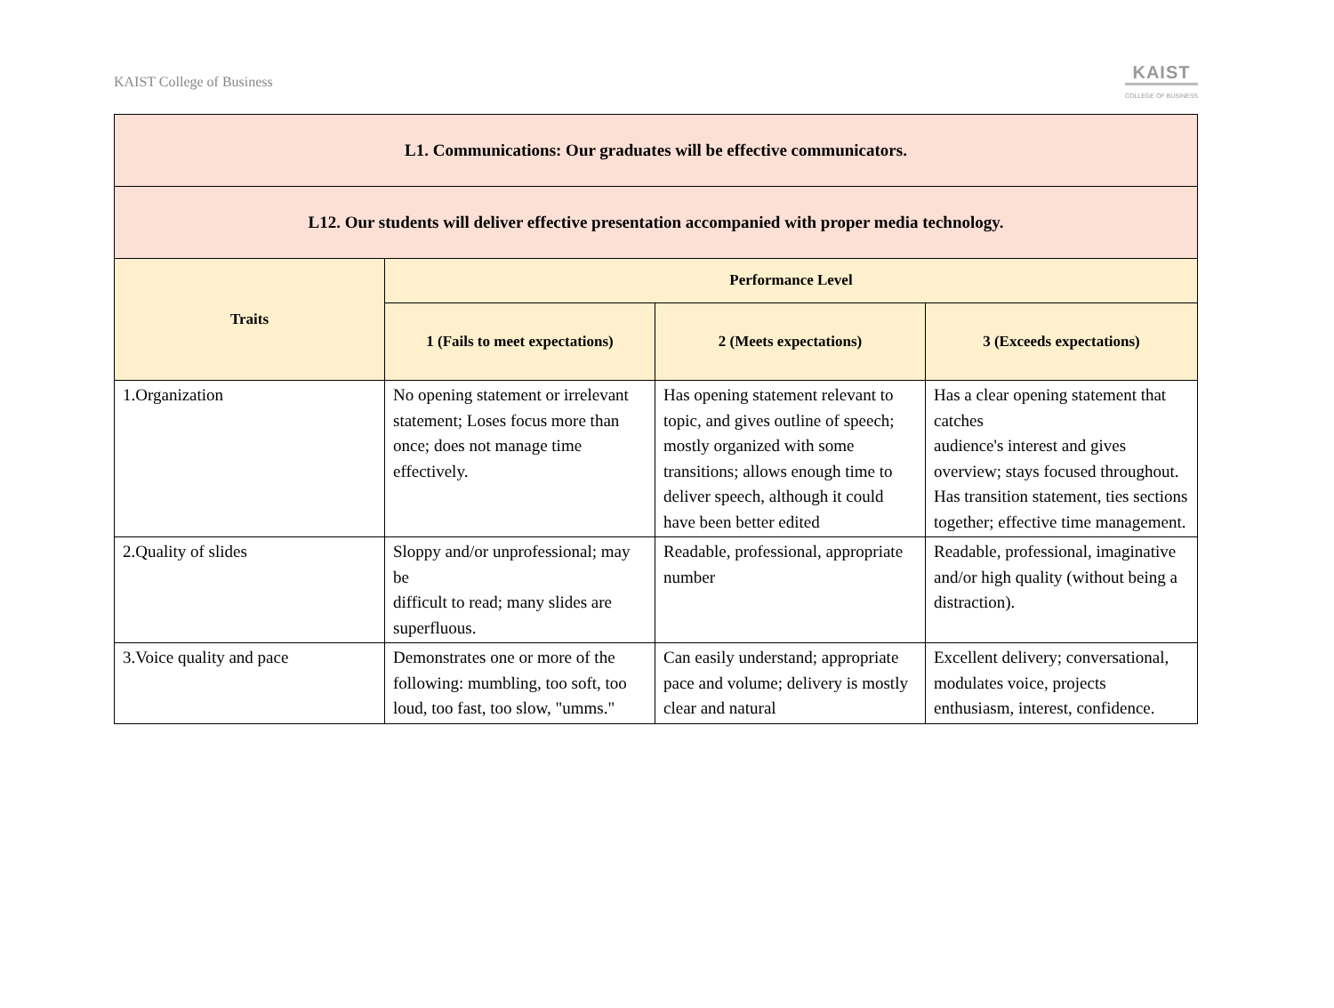KAIST College of Business
KAIST
COLLEGE OF BUSINESS
| L1. Communications: Our graduates will be effective communicators. | | | |
| --- | --- | --- | --- |
| L12. Our students will deliver effective presentation accompanied with proper media technology. | | | |
| Traits | Performance Level | | |
| | 1 (Fails to meet expectations) | 2 (Meets expectations) | 3 (Exceeds expectations) |
| 1.Organization | No opening statement or irrelevant statement; Loses focus more than once; does not manage time effectively. | Has opening statement relevant to topic, and gives outline of speech; mostly organized with some transitions; allows enough time to deliver speech, although it could have been better edited | Has a clear opening statement that catches audience's interest and gives overview; stays focused throughout. Has transition statement, ties sections together; effective time management. |
| 2.Quality of slides | Sloppy and/or unprofessional; may be difficult to read; many slides are superfluous. | Readable, professional, appropriate number | Readable, professional, imaginative and/or high quality (without being a distraction). |
| 3.Voice quality and pace | Demonstrates one or more of the following: mumbling, too soft, too loud, too fast, too slow, "umms." | Can easily understand; appropriate pace and volume; delivery is mostly clear and natural | Excellent delivery; conversational, modulates voice, projects enthusiasm, interest, confidence. |